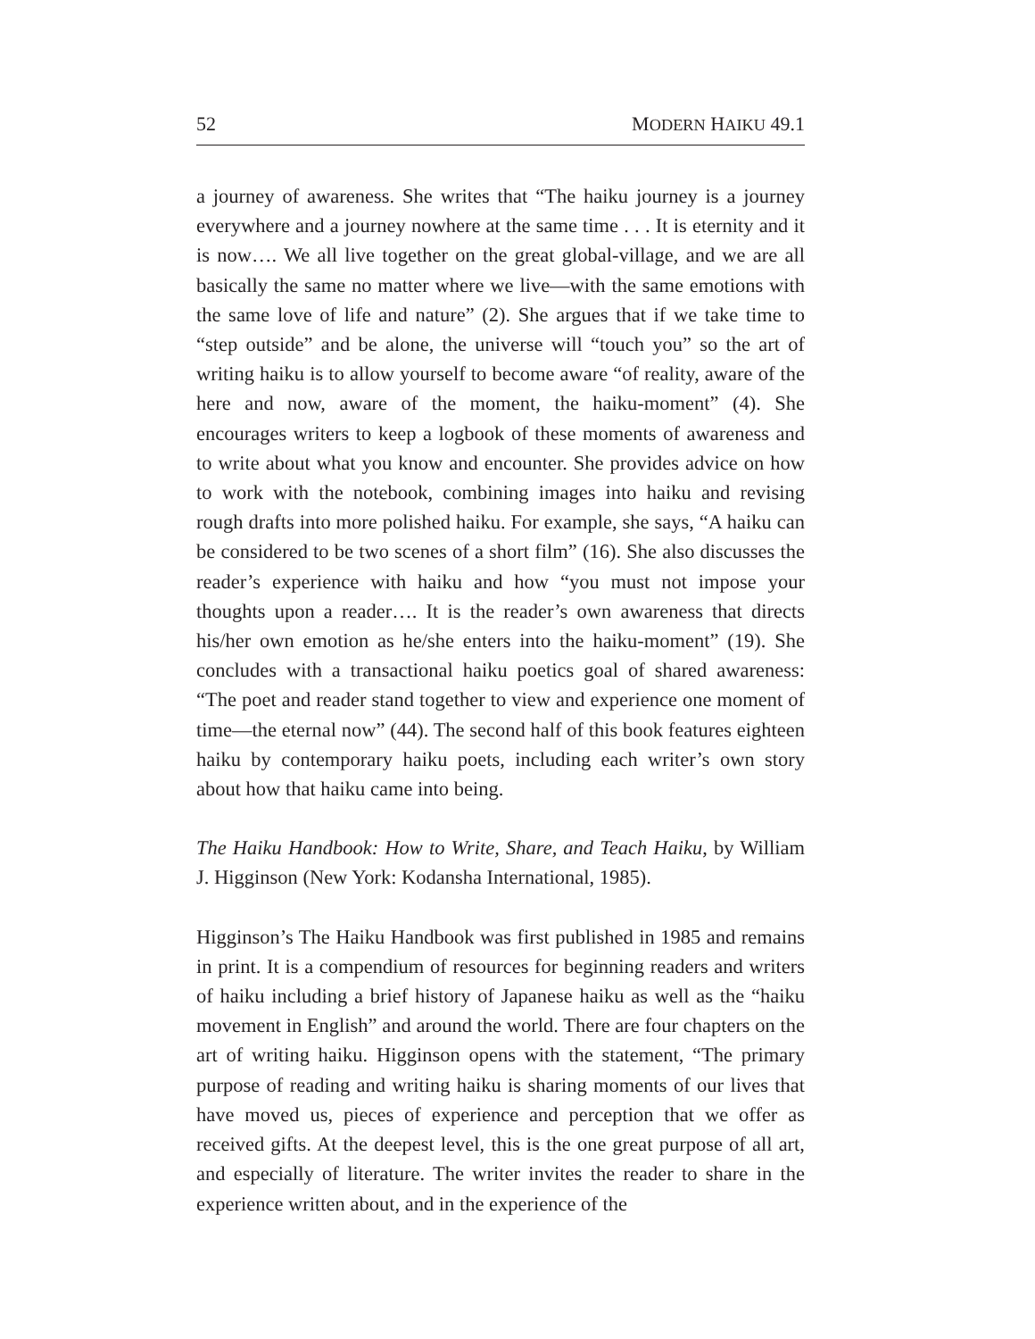52 MODERN HAIKU 49.1
a journey of awareness. She writes that “The haiku journey is a journey everywhere and a journey nowhere at the same time . . . It is eternity and it is now…. We all live together on the great global-village, and we are all basically the same no matter where we live—with the same emotions with the same love of life and nature” (2). She argues that if we take time to “step outside” and be alone, the universe will “touch you” so the art of writing haiku is to allow yourself to become aware “of reality, aware of the here and now, aware of the moment, the haiku-moment” (4). She encourages writers to keep a logbook of these moments of awareness and to write about what you know and encounter. She provides advice on how to work with the notebook, combining images into haiku and revising rough drafts into more polished haiku. For example, she says, “A haiku can be considered to be two scenes of a short film” (16). She also discusses the reader’s experience with haiku and how “you must not impose your thoughts upon a reader…. It is the reader’s own awareness that directs his/her own emotion as he/she enters into the haiku-moment” (19). She concludes with a transactional haiku poetics goal of shared awareness: “The poet and reader stand together to view and experience one moment of time—the eternal now” (44). The second half of this book features eighteen haiku by contemporary haiku poets, including each writer’s own story about how that haiku came into being.
The Haiku Handbook: How to Write, Share, and Teach Haiku, by William J. Higginson (New York: Kodansha International, 1985).
Higginson’s The Haiku Handbook was first published in 1985 and remains in print. It is a compendium of resources for beginning readers and writers of haiku including a brief history of Japanese haiku as well as the “haiku movement in English” and around the world. There are four chapters on the art of writing haiku. Higginson opens with the statement, “The primary purpose of reading and writing haiku is sharing moments of our lives that have moved us, pieces of experience and perception that we offer as received gifts. At the deepest level, this is the one great purpose of all art, and especially of literature. The writer invites the reader to share in the experience written about, and in the experience of the